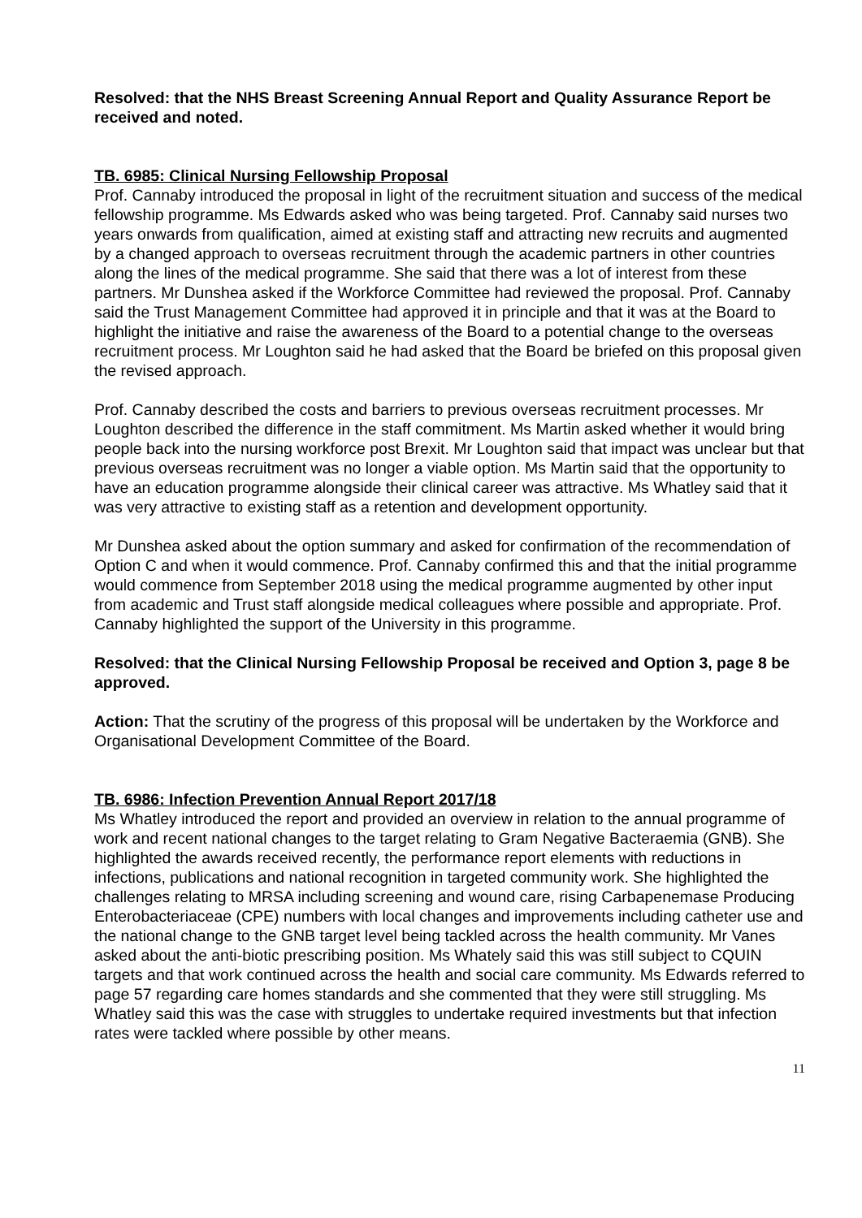Resolved: that the NHS Breast Screening Annual Report and Quality Assurance Report be received and noted.
TB. 6985: Clinical Nursing Fellowship Proposal
Prof. Cannaby introduced the proposal in light of the recruitment situation and success of the medical fellowship programme. Ms Edwards asked who was being targeted. Prof. Cannaby said nurses two years onwards from qualification, aimed at existing staff and attracting new recruits and augmented by a changed approach to overseas recruitment through the academic partners in other countries along the lines of the medical programme. She said that there was a lot of interest from these partners. Mr Dunshea asked if the Workforce Committee had reviewed the proposal. Prof. Cannaby said the Trust Management Committee had approved it in principle and that it was at the Board to highlight the initiative and raise the awareness of the Board to a potential change to the overseas recruitment process. Mr Loughton said he had asked that the Board be briefed on this proposal given the revised approach.
Prof. Cannaby described the costs and barriers to previous overseas recruitment processes. Mr Loughton described the difference in the staff commitment. Ms Martin asked whether it would bring people back into the nursing workforce post Brexit. Mr Loughton said that impact was unclear but that previous overseas recruitment was no longer a viable option. Ms Martin said that the opportunity to have an education programme alongside their clinical career was attractive. Ms Whatley said that it was very attractive to existing staff as a retention and development opportunity.
Mr Dunshea asked about the option summary and asked for confirmation of the recommendation of Option C and when it would commence. Prof. Cannaby confirmed this and that the initial programme would commence from September 2018 using the medical programme augmented by other input from academic and Trust staff alongside medical colleagues where possible and appropriate. Prof. Cannaby highlighted the support of the University in this programme.
Resolved: that the Clinical Nursing Fellowship Proposal be received and Option 3, page 8 be approved.
Action: That the scrutiny of the progress of this proposal will be undertaken by the Workforce and Organisational Development Committee of the Board.
TB. 6986: Infection Prevention Annual Report 2017/18
Ms Whatley introduced the report and provided an overview in relation to the annual programme of work and recent national changes to the target relating to Gram Negative Bacteraemia (GNB). She highlighted the awards received recently, the performance report elements with reductions in infections, publications and national recognition in targeted community work. She highlighted the challenges relating to MRSA including screening and wound care, rising Carbapenemase Producing Enterobacteriaceae (CPE) numbers with local changes and improvements including catheter use and the national change to the GNB target level being tackled across the health community. Mr Vanes asked about the anti-biotic prescribing position. Ms Whately said this was still subject to CQUIN targets and that work continued across the health and social care community. Ms Edwards referred to page 57 regarding care homes standards and she commented that they were still struggling. Ms Whatley said this was the case with struggles to undertake required investments but that infection rates were tackled where possible by other means.
11